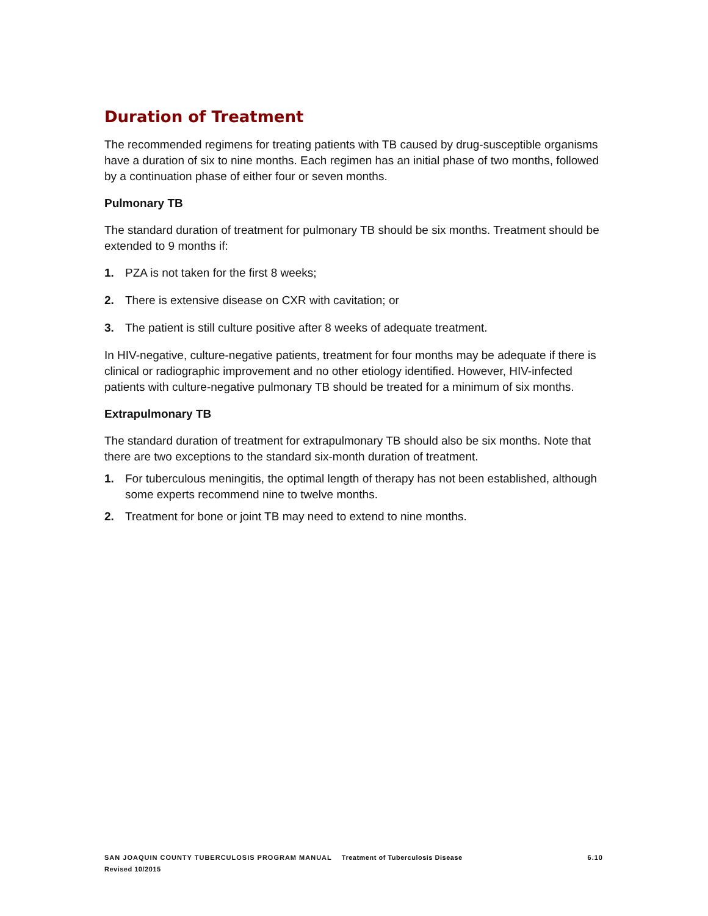Duration of Treatment
The recommended regimens for treating patients with TB caused by drug-susceptible organisms have a duration of six to nine months. Each regimen has an initial phase of two months, followed by a continuation phase of either four or seven months.
Pulmonary TB
The standard duration of treatment for pulmonary TB should be six months. Treatment should be extended to 9 months if:
1. PZA is not taken for the first 8 weeks;
2. There is extensive disease on CXR with cavitation; or
3. The patient is still culture positive after 8 weeks of adequate treatment.
In HIV-negative, culture-negative patients, treatment for four months may be adequate if there is clinical or radiographic improvement and no other etiology identified. However, HIV-infected patients with culture-negative pulmonary TB should be treated for a minimum of six months.
Extrapulmonary TB
The standard duration of treatment for extrapulmonary TB should also be six months. Note that there are two exceptions to the standard six-month duration of treatment.
1. For tuberculous meningitis, the optimal length of therapy has not been established, although some experts recommend nine to twelve months.
2. Treatment for bone or joint TB may need to extend to nine months.
SAN JOAQUIN COUNTY TUBERCULOSIS PROGRAM MANUAL Treatment of Tuberculosis Disease 6.10
Revised 10/2015